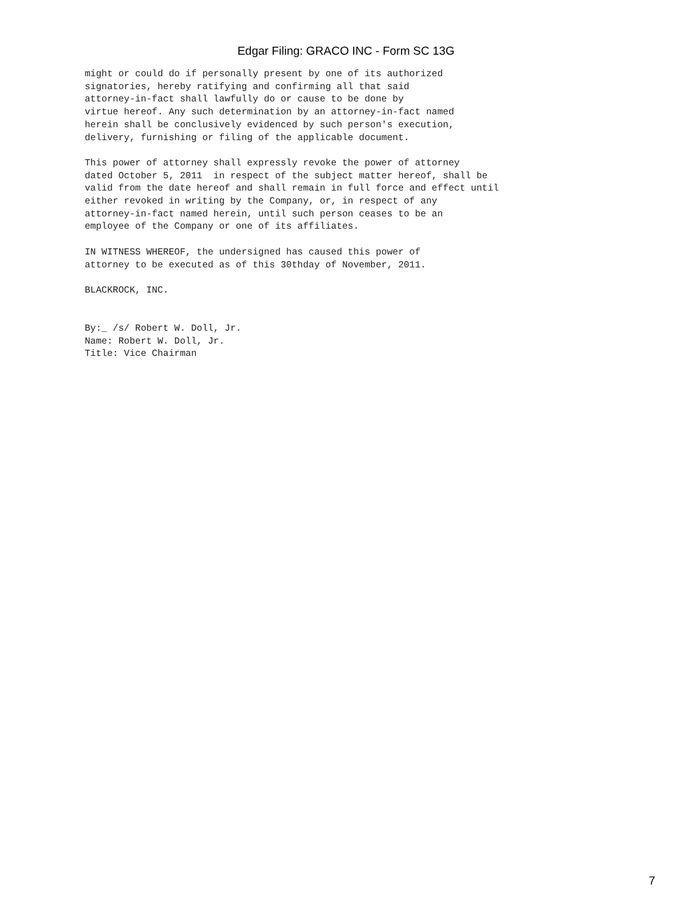Edgar Filing: GRACO INC - Form SC 13G
might or could do if personally present by one of its authorized
signatories, hereby ratifying and confirming all that said
attorney-in-fact shall lawfully do or cause to be done by
virtue hereof. Any such determination by an attorney-in-fact named
herein shall be conclusively evidenced by such person's execution,
delivery, furnishing or filing of the applicable document.

This power of attorney shall expressly revoke the power of attorney
dated October 5, 2011  in respect of the subject matter hereof, shall be
valid from the date hereof and shall remain in full force and effect until
either revoked in writing by the Company, or, in respect of any
attorney-in-fact named herein, until such person ceases to be an
employee of the Company or one of its affiliates.

IN WITNESS WHEREOF, the undersigned has caused this power of
attorney to be executed as of this 30thday of November, 2011.

BLACKROCK, INC.


By:_ /s/ Robert W. Doll, Jr.
Name: Robert W. Doll, Jr.
Title: Vice Chairman
7